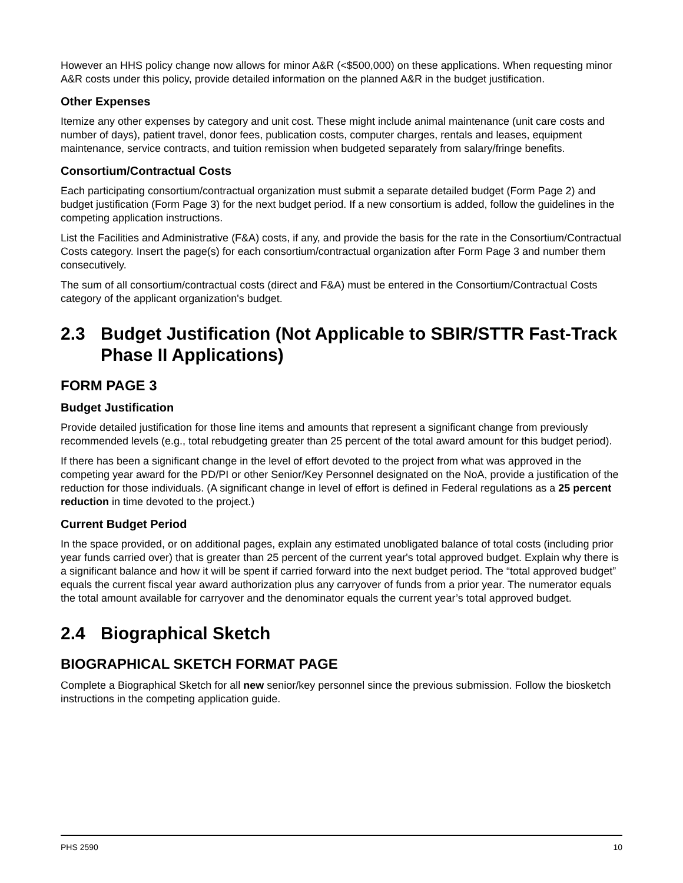However an HHS policy change now allows for minor A&R (<$500,000) on these applications. When requesting minor A&R costs under this policy, provide detailed information on the planned A&R in the budget justification.
Other Expenses
Itemize any other expenses by category and unit cost. These might include animal maintenance (unit care costs and number of days), patient travel, donor fees, publication costs, computer charges, rentals and leases, equipment maintenance, service contracts, and tuition remission when budgeted separately from salary/fringe benefits.
Consortium/Contractual Costs
Each participating consortium/contractual organization must submit a separate detailed budget (Form Page 2) and budget justification (Form Page 3) for the next budget period. If a new consortium is added, follow the guidelines in the competing application instructions.
List the Facilities and Administrative (F&A) costs, if any, and provide the basis for the rate in the Consortium/Contractual Costs category. Insert the page(s) for each consortium/contractual organization after Form Page 3 and number them consecutively.
The sum of all consortium/contractual costs (direct and F&A) must be entered in the Consortium/Contractual Costs category of the applicant organization's budget.
2.3 Budget Justification (Not Applicable to SBIR/STTR Fast-Track Phase II Applications)
FORM PAGE 3
Budget Justification
Provide detailed justification for those line items and amounts that represent a significant change from previously recommended levels (e.g., total rebudgeting greater than 25 percent of the total award amount for this budget period).
If there has been a significant change in the level of effort devoted to the project from what was approved in the competing year award for the PD/PI or other Senior/Key Personnel designated on the NoA, provide a justification of the reduction for those individuals. (A significant change in level of effort is defined in Federal regulations as a 25 percent reduction in time devoted to the project.)
Current Budget Period
In the space provided, or on additional pages, explain any estimated unobligated balance of total costs (including prior year funds carried over) that is greater than 25 percent of the current year's total approved budget. Explain why there is a significant balance and how it will be spent if carried forward into the next budget period. The “total approved budget” equals the current fiscal year award authorization plus any carryover of funds from a prior year. The numerator equals the total amount available for carryover and the denominator equals the current year’s total approved budget.
2.4 Biographical Sketch
BIOGRAPHICAL SKETCH FORMAT PAGE
Complete a Biographical Sketch for all new senior/key personnel since the previous submission. Follow the biosketch instructions in the competing application guide.
PHS 2590 10